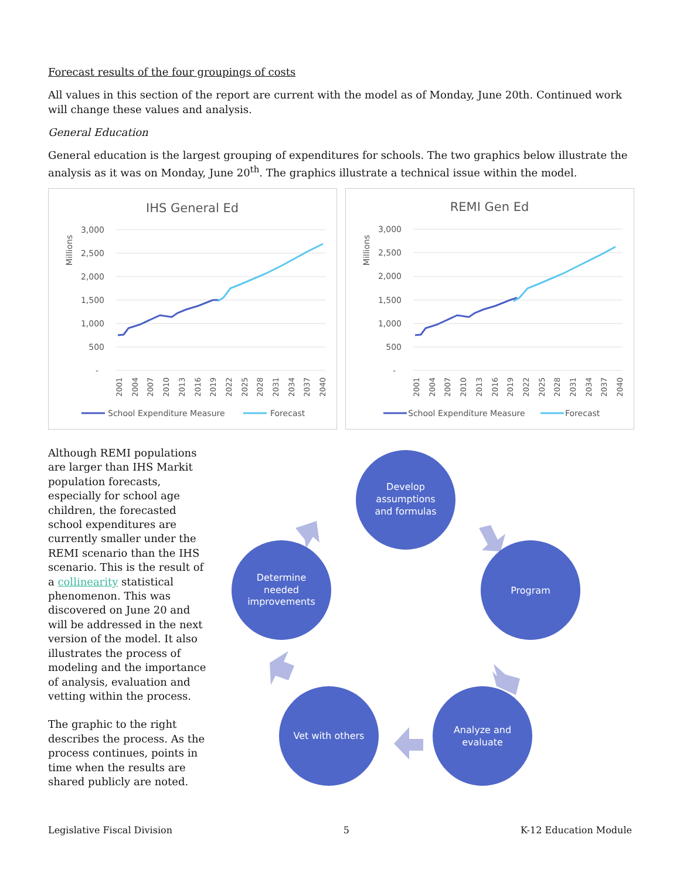Forecast results of the four groupings of costs
All values in this section of the report are current with the model as of Monday, June 20th. Continued work will change these values and analysis.
General Education
General education is the largest grouping of expenditures for schools. The two graphics below illustrate the analysis as it was on Monday, June 20<sup>th</sup>. The graphics illustrate a technical issue within the model.
IHS General Ed
Millions
3,000
2,500
2,000
1,500
1,000
500
-
2001
2004
2007
2010
2013
2016
2019
2022
2025
2028
2031
2034
2037
2040
School Expenditure Measure
Forecast
REMI Gen Ed
Millions
3,000
2,500
2,000
1,500
1,000
500
-
2001
2004
2007
2010
2013
2016
2019
2022
2025
2028
2031
2034
2037
2040
School Expenditure Measure
Forecast
Although REMI populations are larger than IHS Markit population forecasts, especially for school age children, the forecasted school expenditures are currently smaller under the REMI scenario than the IHS scenario. This is the result of a collinearity statistical phenomenon. This was discovered on June 20 and will be addressed in the next version of the model. It also illustrates the process of modeling and the importance of analysis, evaluation and vetting within the process.
The graphic to the right describes the process. As the process continues, points in time when the results are shared publicly are noted.
Develop
assumptions
and formulas
Program
Analyze and
evaluate
Vet with others
Determine
needed
improvements
Legislative Fiscal Division 5 K-12 Education Module